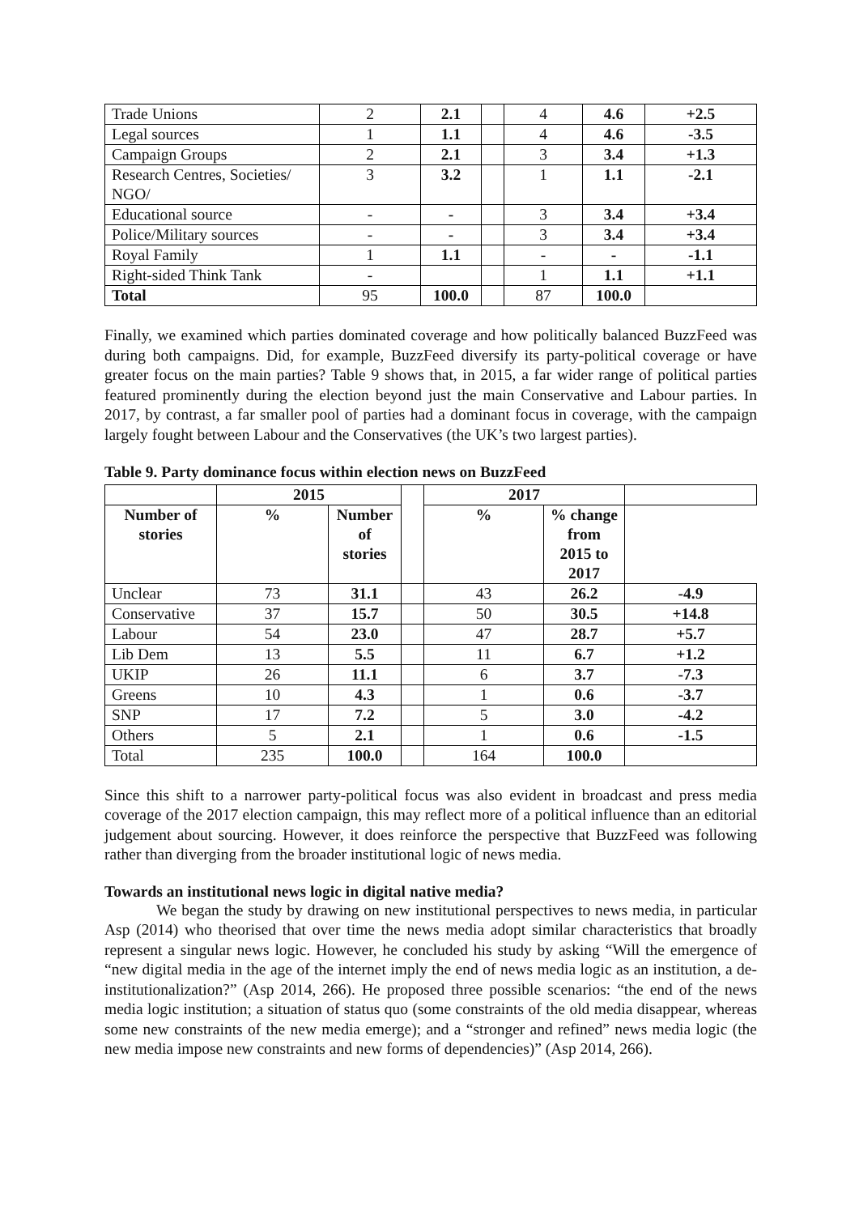| Trade Unions | 2 | 2.1 | | 4 | 4.6 | +2.5 |
| Legal sources | 1 | 1.1 | | 4 | 4.6 | -3.5 |
| Campaign Groups | 2 | 2.1 | | 3 | 3.4 | +1.3 |
| Research Centres, Societies/ NGO/ | 3 | 3.2 | | 1 | 1.1 | -2.1 |
| Educational source | - | - | | 3 | 3.4 | +3.4 |
| Police/Military sources | - | - | | 3 | 3.4 | +3.4 |
| Royal Family | 1 | 1.1 | | - | - | -1.1 |
| Right-sided Think Tank | - | | | 1 | 1.1 | +1.1 |
| Total | 95 | 100.0 | | 87 | 100.0 | |
Finally, we examined which parties dominated coverage and how politically balanced BuzzFeed was during both campaigns. Did, for example, BuzzFeed diversify its party-political coverage or have greater focus on the main parties? Table 9 shows that, in 2015, a far wider range of political parties featured prominently during the election beyond just the main Conservative and Labour parties. In 2017, by contrast, a far smaller pool of parties had a dominant focus in coverage, with the campaign largely fought between Labour and the Conservatives (the UK’s two largest parties).
Table 9. Party dominance focus within election news on BuzzFeed
| | 2015 | | | 2017 | | |
| Number of stories | % | Number of stories | | % | % change from 2015 to 2017 | |
| Unclear | 73 | 31.1 | | 43 | 26.2 | -4.9 |
| Conservative | 37 | 15.7 | | 50 | 30.5 | +14.8 |
| Labour | 54 | 23.0 | | 47 | 28.7 | +5.7 |
| Lib Dem | 13 | 5.5 | | 11 | 6.7 | +1.2 |
| UKIP | 26 | 11.1 | | 6 | 3.7 | -7.3 |
| Greens | 10 | 4.3 | | 1 | 0.6 | -3.7 |
| SNP | 17 | 7.2 | | 5 | 3.0 | -4.2 |
| Others | 5 | 2.1 | | 1 | 0.6 | -1.5 |
| Total | 235 | 100.0 | | 164 | 100.0 | |
Since this shift to a narrower party-political focus was also evident in broadcast and press media coverage of the 2017 election campaign, this may reflect more of a political influence than an editorial judgement about sourcing. However, it does reinforce the perspective that BuzzFeed was following rather than diverging from the broader institutional logic of news media.
Towards an institutional news logic in digital native media?
We began the study by drawing on new institutional perspectives to news media, in particular Asp (2014) who theorised that over time the news media adopt similar characteristics that broadly represent a singular news logic. However, he concluded his study by asking “Will the emergence of “new digital media in the age of the internet imply the end of news media logic as an institution, a de-institutionalization?” (Asp 2014, 266). He proposed three possible scenarios: “the end of the news media logic institution; a situation of status quo (some constraints of the old media disappear, whereas some new constraints of the new media emerge); and a “stronger and refined” news media logic (the new media impose new constraints and new forms of dependencies)” (Asp 2014, 266).